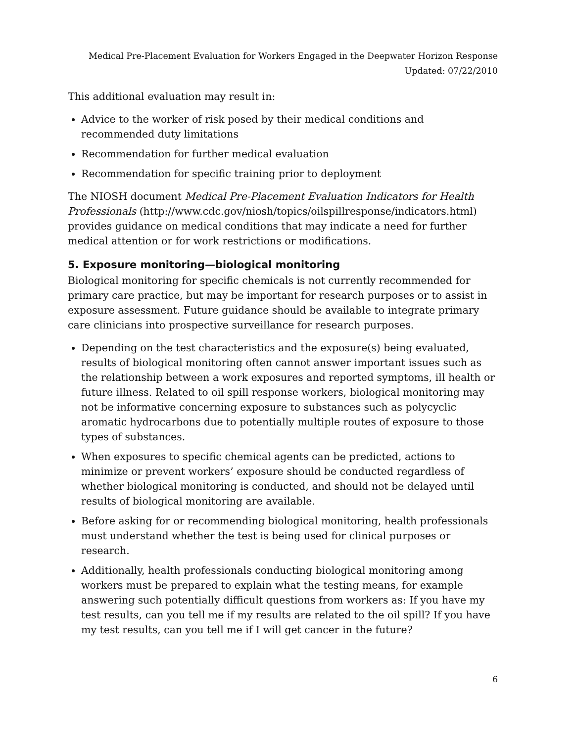Medical Pre-Placement Evaluation for Workers Engaged in the Deepwater Horizon Response
Updated: 07/22/2010
This additional evaluation may result in:
Advice to the worker of risk posed by their medical conditions and recommended duty limitations
Recommendation for further medical evaluation
Recommendation for specific training prior to deployment
The NIOSH document Medical Pre-Placement Evaluation Indicators for Health Professionals (http://www.cdc.gov/niosh/topics/oilspillresponse/indicators.html) provides guidance on medical conditions that may indicate a need for further medical attention or for work restrictions or modifications.
5. Exposure monitoring—biological monitoring
Biological monitoring for specific chemicals is not currently recommended for primary care practice, but may be important for research purposes or to assist in exposure assessment. Future guidance should be available to integrate primary care clinicians into prospective surveillance for research purposes.
Depending on the test characteristics and the exposure(s) being evaluated, results of biological monitoring often cannot answer important issues such as the relationship between a work exposures and reported symptoms, ill health or future illness. Related to oil spill response workers, biological monitoring may not be informative concerning exposure to substances such as polycyclic aromatic hydrocarbons due to potentially multiple routes of exposure to those types of substances.
When exposures to specific chemical agents can be predicted, actions to minimize or prevent workers’ exposure should be conducted regardless of whether biological monitoring is conducted, and should not be delayed until results of biological monitoring are available.
Before asking for or recommending biological monitoring, health professionals must understand whether the test is being used for clinical purposes or research.
Additionally, health professionals conducting biological monitoring among workers must be prepared to explain what the testing means, for example answering such potentially difficult questions from workers as: If you have my test results, can you tell me if my results are related to the oil spill? If you have my test results, can you tell me if I will get cancer in the future?
6